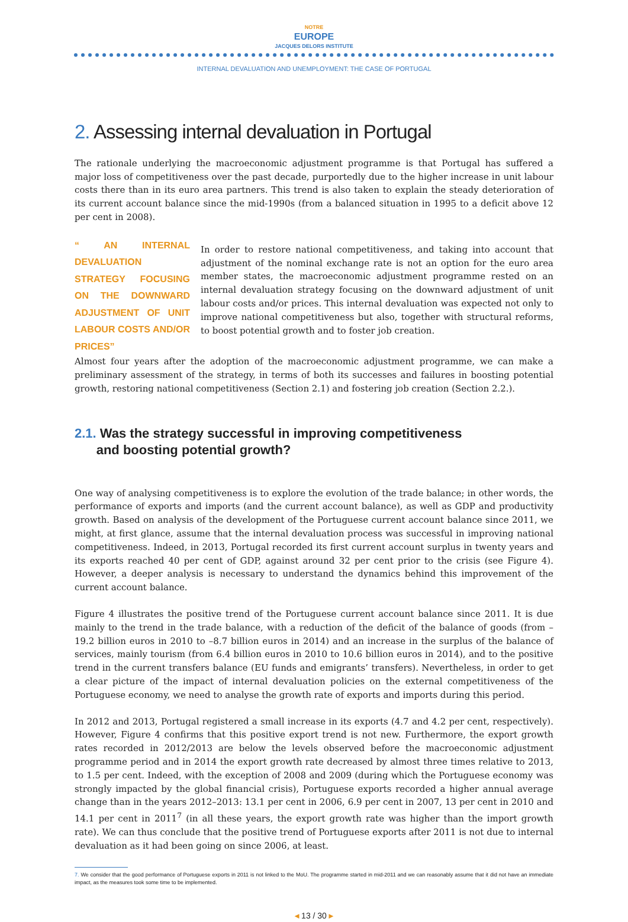NOTRE
EUROPE
JACQUES DELORS INSTITUTE
INTERNAL DEVALUATION AND UNEMPLOYMENT: THE CASE OF PORTUGAL
2. Assessing internal devaluation in Portugal
The rationale underlying the macroeconomic adjustment programme is that Portugal has suffered a major loss of competitiveness over the past decade, purportedly due to the higher increase in unit labour costs there than in its euro area partners. This trend is also taken to explain the steady deterioration of its current account balance since the mid-1990s (from a balanced situation in 1995 to a deficit above 12 per cent in 2008).
“ AN INTERNAL DEVALUATION STRATEGY FOCUSING ON THE DOWNWARD ADJUSTMENT OF UNIT LABOUR COSTS AND/OR PRICES”
In order to restore national competitiveness, and taking into account that adjustment of the nominal exchange rate is not an option for the euro area member states, the macroeconomic adjustment programme rested on an internal devaluation strategy focusing on the downward adjustment of unit labour costs and/or prices. This internal devaluation was expected not only to improve national competitiveness but also, together with structural reforms, to boost potential growth and to foster job creation.
Almost four years after the adoption of the macroeconomic adjustment programme, we can make a preliminary assessment of the strategy, in terms of both its successes and failures in boosting potential growth, restoring national competitiveness (Section 2.1) and fostering job creation (Section 2.2.).
2.1. Was the strategy successful in improving competitiveness
and boosting potential growth?
One way of analysing competitiveness is to explore the evolution of the trade balance; in other words, the performance of exports and imports (and the current account balance), as well as GDP and productivity growth. Based on analysis of the development of the Portuguese current account balance since 2011, we might, at first glance, assume that the internal devaluation process was successful in improving national competitiveness. Indeed, in 2013, Portugal recorded its first current account surplus in twenty years and its exports reached 40 per cent of GDP, against around 32 per cent prior to the crisis (see Figure 4). However, a deeper analysis is necessary to understand the dynamics behind this improvement of the current account balance.
Figure 4 illustrates the positive trend of the Portuguese current account balance since 2011. It is due mainly to the trend in the trade balance, with a reduction of the deficit of the balance of goods (from –19.2 billion euros in 2010 to –8.7 billion euros in 2014) and an increase in the surplus of the balance of services, mainly tourism (from 6.4 billion euros in 2010 to 10.6 billion euros in 2014), and to the positive trend in the current transfers balance (EU funds and emigrants’ transfers). Nevertheless, in order to get a clear picture of the impact of internal devaluation policies on the external competitiveness of the Portuguese economy, we need to analyse the growth rate of exports and imports during this period.
In 2012 and 2013, Portugal registered a small increase in its exports (4.7 and 4.2 per cent, respectively). However, Figure 4 confirms that this positive export trend is not new. Furthermore, the export growth rates recorded in 2012/2013 are below the levels observed before the macroeconomic adjustment programme period and in 2014 the export growth rate decreased by almost three times relative to 2013, to 1.5 per cent. Indeed, with the exception of 2008 and 2009 (during which the Portuguese economy was strongly impacted by the global financial crisis), Portuguese exports recorded a higher annual average change than in the years 2012–2013: 13.1 per cent in 2006, 6.9 per cent in 2007, 13 per cent in 2010 and 14.1 per cent in 2011<sup>7</sup> (in all these years, the export growth rate was higher than the import growth rate). We can thus conclude that the positive trend of Portuguese exports after 2011 is not due to internal devaluation as it had been going on since 2006, at least.
7. We consider that the good performance of Portuguese exports in 2011 is not linked to the MoU. The programme started in mid-2011 and we can reasonably assume that it did not have an immediate impact, as the measures took some time to be implemented.
◂ 13 / 30 ▸